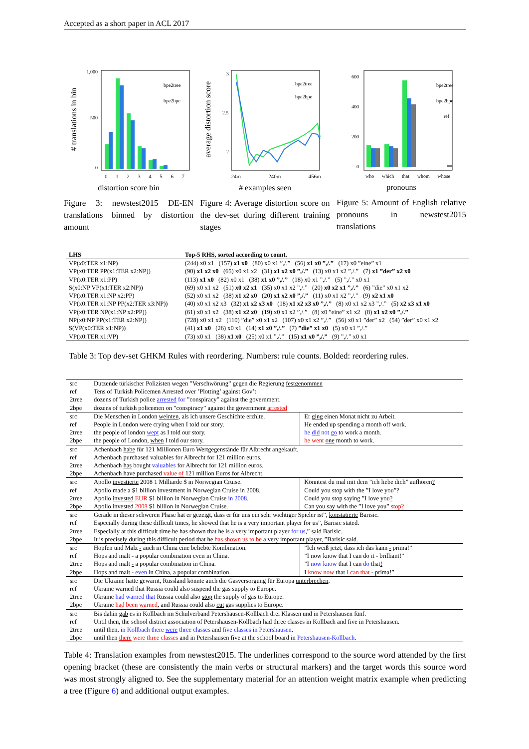Accepted as a short paper in ACL 2017
# translations in bin
1,000
500
0
bpe2tree
bpe2bpe
0 1 2 3 4 5 6 7
distortion score bin
Figure 3: newstest2015 DE-EN translations binned by distortion amount
average distortion score
3
2.5
2
bpe2tree
bpe2bpe
24m 240m 456m
# examples seen
Figure 4: Average distortion score on the dev-set during different training stages
600
400
200
0
bpe2tree
bpe2bpe
ref
who which that whom whose
pronouns
Figure 5: Amount of English relative pronouns in newstest2015 translations
| LHS | Top-5 RHS, sorted according to count. |
| --- | --- |
| VP( x 0:TER x1:NP) | (244) x0 x1 (157) x1 x0 (80) x0 x1 ”,/.” (56) x1 x0 ”,/.” (17) x0 ”eine” x1 |
| VP(x0:TER PP(x1:TER x2:NP)) | (90) x1 x2 x0 (65) x0 x1 x2 (31) x1 x2 x0 ”,/.” (13) x0 x1 x2 ”,/.” (7) x1 ”der” x2 x0 |
| VP(x0:TER x1:PP) | (113) x1 x0 (82) x0 x1 (38) x1 x0 ”,/.” (18) x0 x1 ”,/.” (5) ”,/.” x0 x1 |
| S(x0:NP VP(x1:TER x2:NP)) | (69) x0 x1 x2 (51) x0 x2 x1 (35) x0 x1 x2 ”,/.” (20) x0 x2 x1 ”,/.” (6) ”die” x0 x1 x2 |
| VP(x0:TER x1:NP x2:PP) | (52) x0 x1 x2 (38) x1 x2 x0 (20) x1 x2 x0 ”,/.” (11) x0 x1 x2 ”,/.” (9) x2 x1 x0 |
| VP(x0:TER x1:NP PP(x2:TER x3:NP)) | (40) x0 x1 x2 x3 (32) x1 x2 x3 x0 (18) x1 x2 x3 x0 ”,/.” (8) x0 x1 x2 x3 ”,/.” (5) x2 x3 x1 x0 |
| VP(x0:TER NP(x1:NP x2:PP)) | (61) x0 x1 x2 (38) x1 x2 x0 (19) x0 x1 x2 ”,/.” (8) x0 ”eine” x1 x2 (8) x1 x2 x0 ”,/.” |
| NP(x0:NP PP(x1:TER x2:NP)) | (728) x0 x1 x2 (110) ”die” x0 x1 x2 (107) x0 x1 x2 ”,/.” (56) x0 x1 ”der” x2 (54) ”der” x0 x1 x2 |
| S(VP(x0:TER x1:NP)) | (41) x1 x0 (26) x0 x1 (14) x1 x0 ”,/.” (7) ”die” x1 x0 (5) x0 x1 ”,/.” |
| VP(x0:TER x1:VP) | (73) x0 x1 (38) x1 x0 (25) x0 x1 ”,/.” (15) x1 x0 ”,/.” (9) ”,/.” x0 x1 |
Table 3: Top dev-set GHKM Rules with reordering. Numbers: rule counts. Bolded: reordering rules.
| src | Dutzende türkischer Polizisten wegen ”Verschwörung” gegen die Regierung festgenommen | |
| ref | Tens of Turkish Policemen Arrested over ’Plotting’ against Gov’t | |
| 2tree | dozens of Turkish police arrested for ”conspiracy” against the government. | |
| 2bpe | dozens of turkish policemen on ”conspiracy” against the government arrested | |
| src | Die Menschen in London weinten , als ich unsere Geschichte erzhlte. | Er ging einen Monat nicht zu Arbeit. |
| ref | People in London were crying when I told our story. | He ended up spending a month off work. |
| 2tree | the people of london wept as I told our story. | he did not go to work a month. |
| 2bpe | the people of London, when I told our story. | he went one month to work. |
| src | Achenbach habe für 121 Millionen Euro Wertgegenstände für Albrecht angekauft. | |
| ref | Achenbach purchased valuables for Albrecht for 121 million euros. | |
| 2tree | Achenbach has bought valuables for Albrecht for 121 million euros. | |
| 2bpe | Achenbach have purchased value of 121 million Euros for Albrecht. | |
| src | Apollo investierte 2008 1 Milliarde $ in Norwegian Cruise. | Könntest du mal mit dem ”ich liebe dich” aufhören ? |
| ref | Apollo made a $1 billion investment in Norwegian Cruise in 2008. | Could you stop with the ”I love you”? |
| 2tree | Apollo invested EUR $1 billion in Norwegian Cruise in 2008 . | Could you stop saying ”I love you ? |
| 2bpe | Apollo invested 2008 $1 billion in Norwegian Cruise. | Can you say with the ”I love you” stop ? |
| src | Gerade in dieser schweren Phase hat er gezeigt, dass er für uns ein sehr wichtiger Spieler ist”, konstatierte Barisic. | |
| ref | Especially during these difficult times, he showed that he is a very important player for us”, Barisic stated. | |
| 2tree | Especially at this difficult time he has shown that he is a very important player for us ,” said Barisic. | |
| 2bpe | It is precisely during this difficult period that he has shown us to be a very important player, ”Barisic said . | |
| src | Hopfen und Malz - auch in China eine beliebte Kombination. | ”Ich weiß jetzt, dass ich das kann - prima!” |
| ref | Hops and malt - a popular combination even in China. | ”I now know that I can do it - brilliant!” |
| 2tree | Hops and malt - a popular combination in China. | ”I now know that I can do that ! |
| 2bpe | Hops and malt - even in China, a popular combination. | I know now that I can that - prima !” |
| src | Die Ukraine hatte gewarnt, Russland könnte auch die Gasversorgung für Europa unterbrechen . | |
| ref | Ukraine warned that Russia could also suspend the gas supply to Europe. | |
| 2tree | Ukraine had warned that Russia could also stop the supply of gas to Europe. | |
| 2bpe | Ukraine had been warned , and Russia could also cut gas supplies to Europe. | |
| src | Bis dahin gab es in Kollbach im Schulverband Petershausen-Kollbach drei Klassen und in Petershausen fünf. | |
| ref | Until then, the school district association of Petershausen-Kollbach had three classes in Kollbach and five in Petershausen. | |
| 2tree | until then, in Kollbach there were three classes and five classes in Petershausen . | |
| 2bpe | until then there were three classes and in Petershausen five at the school board in Petershausen-Kollbach . | |
Table 4: Translation examples from newstest2015. The underlines correspond to the source word attended by the first opening bracket (these are consistently the main verbs or structural markers) and the target words this source word was most strongly aligned to. See the supplementary material for an attention weight matrix example when predicting a tree (Figure 6) and additional output examples.